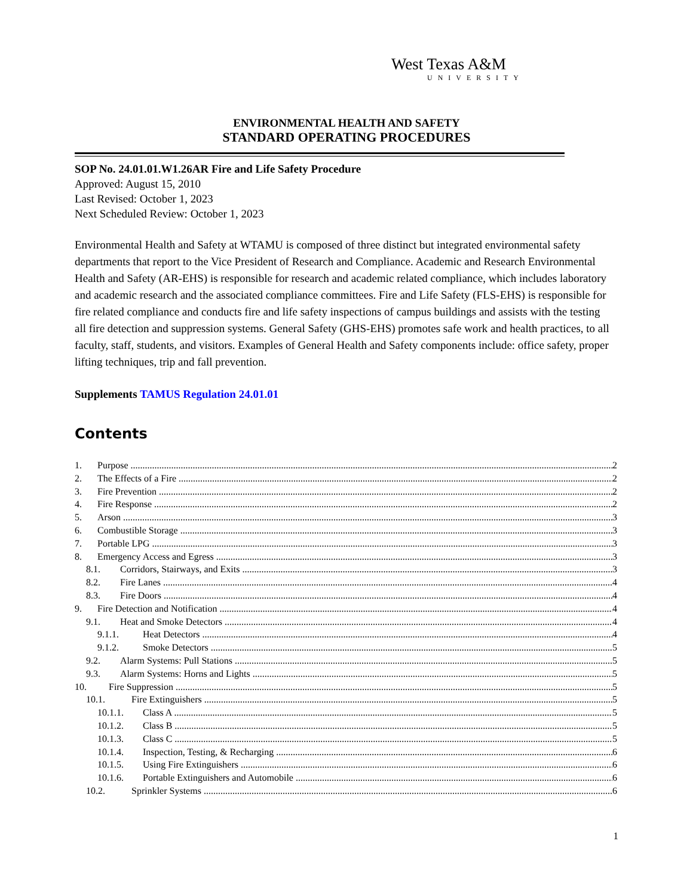West Texas A&M
UNIVERSITY
ENVIRONMENTAL HEALTH AND SAFETY
STANDARD OPERATING PROCEDURES
SOP No. 24.01.01.W1.26AR Fire and Life Safety Procedure
Approved: August 15, 2010
Last Revised: October 1, 2023
Next Scheduled Review: October 1, 2023
Environmental Health and Safety at WTAMU is composed of three distinct but integrated environmental safety departments that report to the Vice President of Research and Compliance. Academic and Research Environmental Health and Safety (AR-EHS) is responsible for research and academic related compliance, which includes laboratory and academic research and the associated compliance committees. Fire and Life Safety (FLS-EHS) is responsible for fire related compliance and conducts fire and life safety inspections of campus buildings and assists with the testing all fire detection and suppression systems. General Safety (GHS-EHS) promotes safe work and health practices, to all faculty, staff, students, and visitors. Examples of General Health and Safety components include: office safety, proper lifting techniques, trip and fall prevention.
Supplements TAMUS Regulation 24.01.01
Contents
1. Purpose 2
2. The Effects of a Fire 2
3. Fire Prevention 2
4. Fire Response 2
5. Arson 3
6. Combustible Storage 3
7. Portable LPG 3
8. Emergency Access and Egress 3
8.1. Corridors, Stairways, and Exits 3
8.2. Fire Lanes 4
8.3. Fire Doors 4
9. Fire Detection and Notification 4
9.1. Heat and Smoke Detectors 4
9.1.1. Heat Detectors 4
9.1.2. Smoke Detectors 5
9.2. Alarm Systems: Pull Stations 5
9.3. Alarm Systems: Horns and Lights 5
10. Fire Suppression 5
10.1. Fire Extinguishers 5
10.1.1. Class A 5
10.1.2. Class B 5
10.1.3. Class C 5
10.1.4. Inspection, Testing, & Recharging 6
10.1.5. Using Fire Extinguishers 6
10.1.6. Portable Extinguishers and Automobile 6
10.2. Sprinkler Systems 6
1